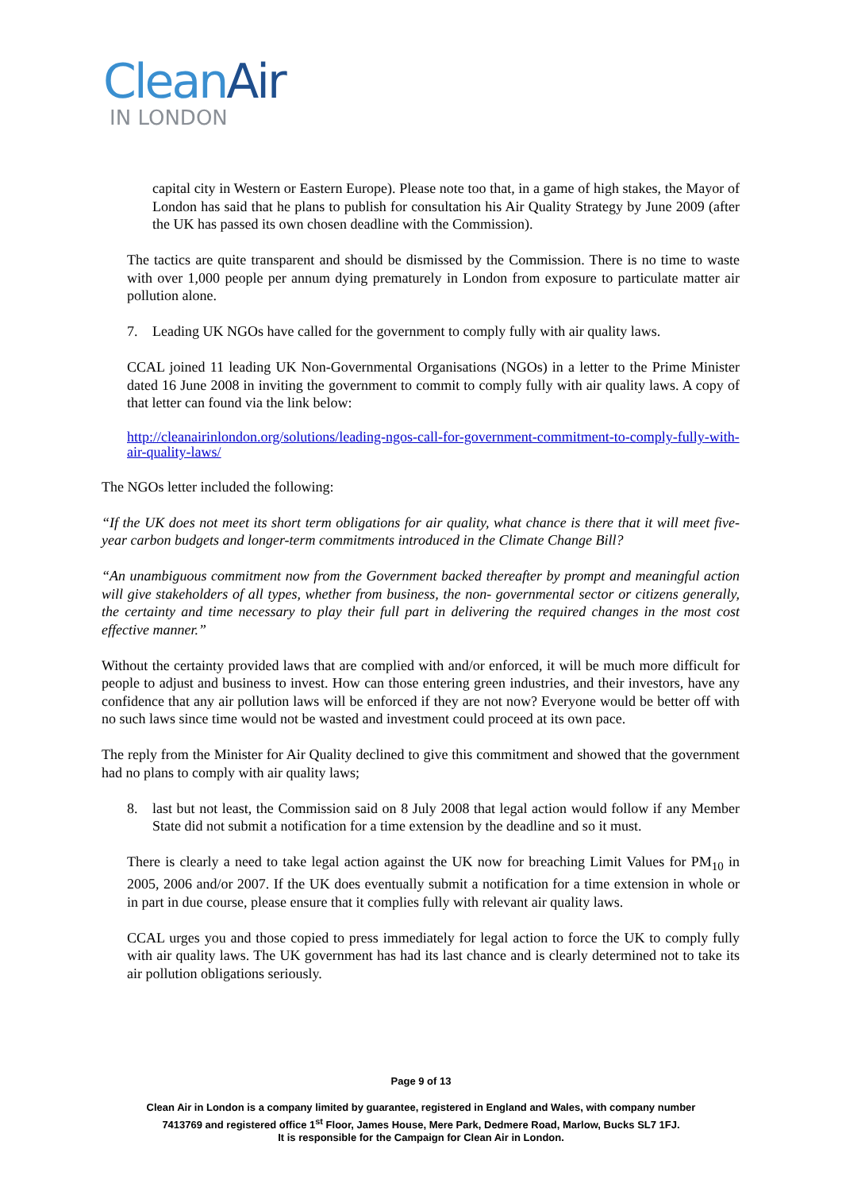CleanAir
IN LONDON
capital city in Western or Eastern Europe). Please note too that, in a game of high stakes, the Mayor of London has said that he plans to publish for consultation his Air Quality Strategy by June 2009 (after the UK has passed its own chosen deadline with the Commission).
The tactics are quite transparent and should be dismissed by the Commission. There is no time to waste with over 1,000 people per annum dying prematurely in London from exposure to particulate matter air pollution alone.
7. Leading UK NGOs have called for the government to comply fully with air quality laws.
CCAL joined 11 leading UK Non-Governmental Organisations (NGOs) in a letter to the Prime Minister dated 16 June 2008 in inviting the government to commit to comply fully with air quality laws. A copy of that letter can found via the link below:
http://cleanairinlondon.org/solutions/leading-ngos-call-for-government-commitment-to-comply-fully-with-air-quality-laws/
The NGOs letter included the following:
“If the UK does not meet its short term obligations for air quality, what chance is there that it will meet five-year carbon budgets and longer-term commitments introduced in the Climate Change Bill?
“An unambiguous commitment now from the Government backed thereafter by prompt and meaningful action will give stakeholders of all types, whether from business, the non- governmental sector or citizens generally, the certainty and time necessary to play their full part in delivering the required changes in the most cost effective manner.”
Without the certainty provided laws that are complied with and/or enforced, it will be much more difficult for people to adjust and business to invest. How can those entering green industries, and their investors, have any confidence that any air pollution laws will be enforced if they are not now? Everyone would be better off with no such laws since time would not be wasted and investment could proceed at its own pace.
The reply from the Minister for Air Quality declined to give this commitment and showed that the government had no plans to comply with air quality laws;
8. last but not least, the Commission said on 8 July 2008 that legal action would follow if any Member State did not submit a notification for a time extension by the deadline and so it must.
There is clearly a need to take legal action against the UK now for breaching Limit Values for PM<sub>10</sub> in 2005, 2006 and/or 2007. If the UK does eventually submit a notification for a time extension in whole or in part in due course, please ensure that it complies fully with relevant air quality laws.
CCAL urges you and those copied to press immediately for legal action to force the UK to comply fully with air quality laws. The UK government has had its last chance and is clearly determined not to take its air pollution obligations seriously.
Page 9 of 13
Clean Air in London is a company limited by guarantee, registered in England and Wales, with company number
7413769 and registered office 1<sup>st</sup> Floor, James House, Mere Park, Dedmere Road, Marlow, Bucks SL7 1FJ.
It is responsible for the Campaign for Clean Air in London.